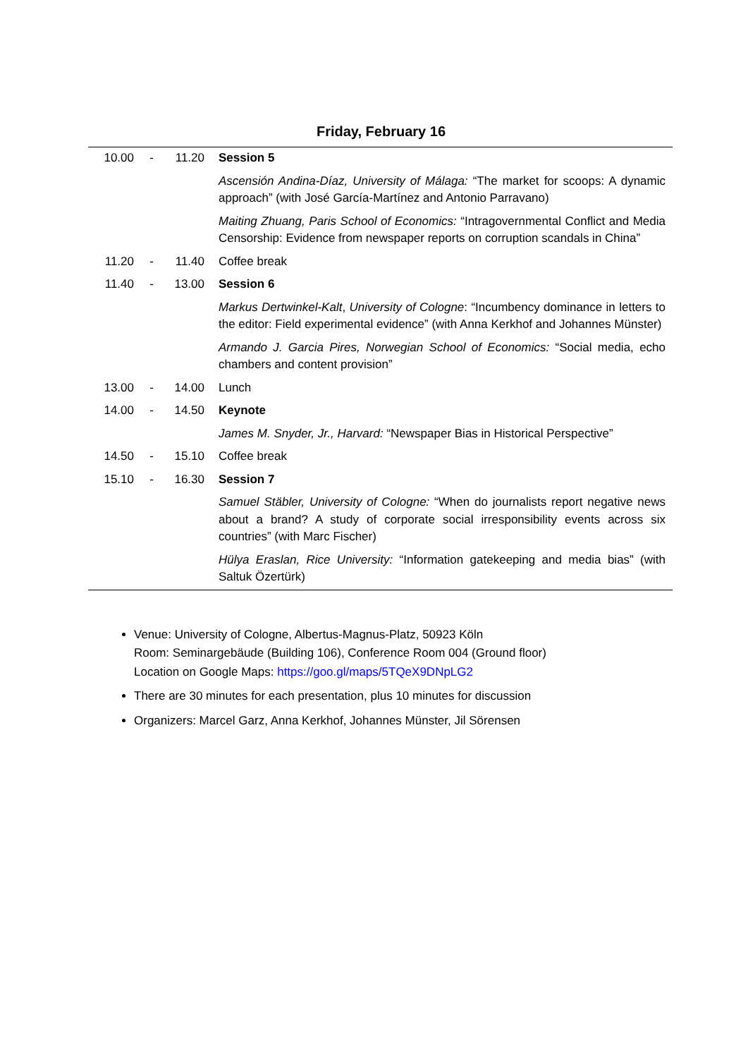Friday, February 16
| 10.00 | - | 11.20 | Session 5 |
| | | | Ascensión Andina-Díaz, University of Málaga: “The market for scoops: A dynamic approach” (with José García-Martínez and Antonio Parravano) |
| | | | Maiting Zhuang, Paris School of Economics: “Intragovernmental Conflict and Media Censorship: Evidence from newspaper reports on corruption scandals in China” |
| 11.20 | - | 11.40 | Coffee break |
| 11.40 | - | 13.00 | Session 6 |
| | | | Markus Dertwinkel-Kalt , University of Cologne : “Incumbency dominance in letters to the editor: Field experimental evidence” (with Anna Kerkhof and Johannes Münster) |
| | | | Armando J. Garcia Pires, Norwegian School of Economics: “Social media, echo chambers and content provision” |
| 13.00 | - | 14.00 | Lunch |
| 14.00 | - | 14.50 | Keynote |
| | | | James M. Snyder, Jr., Harvard: “Newspaper Bias in Historical Perspective” |
| 14.50 | - | 15.10 | Coffee break |
| 15.10 | - | 16.30 | Session 7 |
| | | | Samuel Stäbler, University of Cologne: “When do journalists report negative news about a brand? A study of corporate social irresponsibility events across six countries” (with Marc Fischer) |
| | | | Hülya Eraslan, Rice University: “Information gatekeeping and media bias” (with Saltuk Özertürk) |
Venue: University of Cologne, Albertus-Magnus-Platz, 50923 Köln
Room: Seminargebäude (Building 106), Conference Room 004 (Ground floor)
Location on Google Maps: https://goo.gl/maps/5TQeX9DNpLG2
There are 30 minutes for each presentation, plus 10 minutes for discussion
Organizers: Marcel Garz, Anna Kerkhof, Johannes Münster, Jil Sörensen